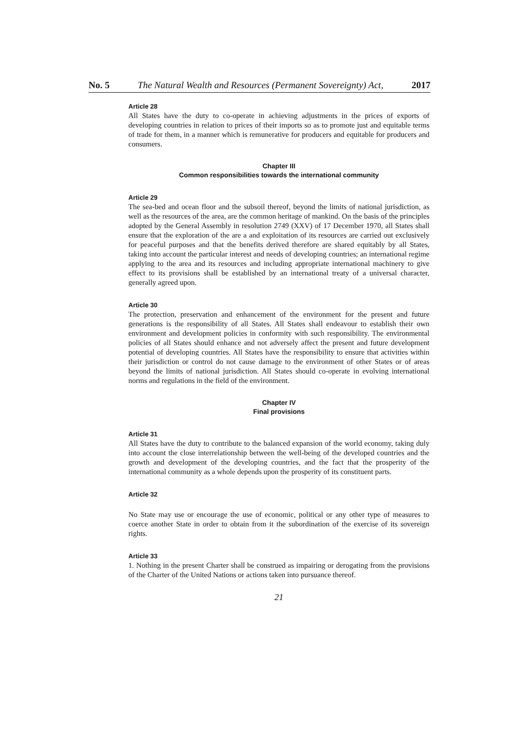No. 5 The Natural Wealth and Resources (Permanent Sovereignty) Act, 2017
Article 28
All States have the duty to co-operate in achieving adjustments in the prices of exports of developing countries in relation to prices of their imports so as to promote just and equitable terms of trade for them, in a manner which is remunerative for producers and equitable for producers and consumers.
Chapter III
Common responsibilities towards the international community
Article 29
The sea-bed and ocean floor and the subsoil thereof, beyond the limits of national jurisdiction, as well as the resources of the area, are the common heritage of mankind. On the basis of the principles adopted by the General Assembly in resolution 2749 (XXV) of 17 December 1970, all States shall ensure that the exploration of the are a and exploitation of its resources are carried out exclusively for peaceful purposes and that the benefits derived therefore are shared equitably by all States, taking into account the particular interest and needs of developing countries; an international regime applying to the area and its resources and including appropriate international machinery to give effect to its provisions shall be established by an international treaty of a universal character, generally agreed upon.
Article 30
The protection, preservation and enhancement of the environment for the present and future generations is the responsibility of all States. All States shall endeavour to establish their own environment and development policies in conformity with such responsibility. The environmental policies of all States should enhance and not adversely affect the present and future development potential of developing countries. All States have the responsibility to ensure that activities within their jurisdiction or control do not cause damage to the environment of other States or of areas beyond the limits of national jurisdiction. All States should co-operate in evolving international norms and regulations in the field of the environment.
Chapter IV
Final provisions
Article 31
All States have the duty to contribute to the balanced expansion of the world economy, taking duly into account the close interrelationship between the well-being of the developed countries and the growth and development of the developing countries, and the fact that the prosperity of the international community as a whole depends upon the prosperity of its constituent parts.
Article 32
No State may use or encourage the use of economic, political or any other type of measures to coerce another State in order to obtain from it the subordination of the exercise of its sovereign rights.
Article 33
1. Nothing in the present Charter shall be construed as impairing or derogating from the provisions of the Charter of the United Nations or actions taken into pursuance thereof.
21